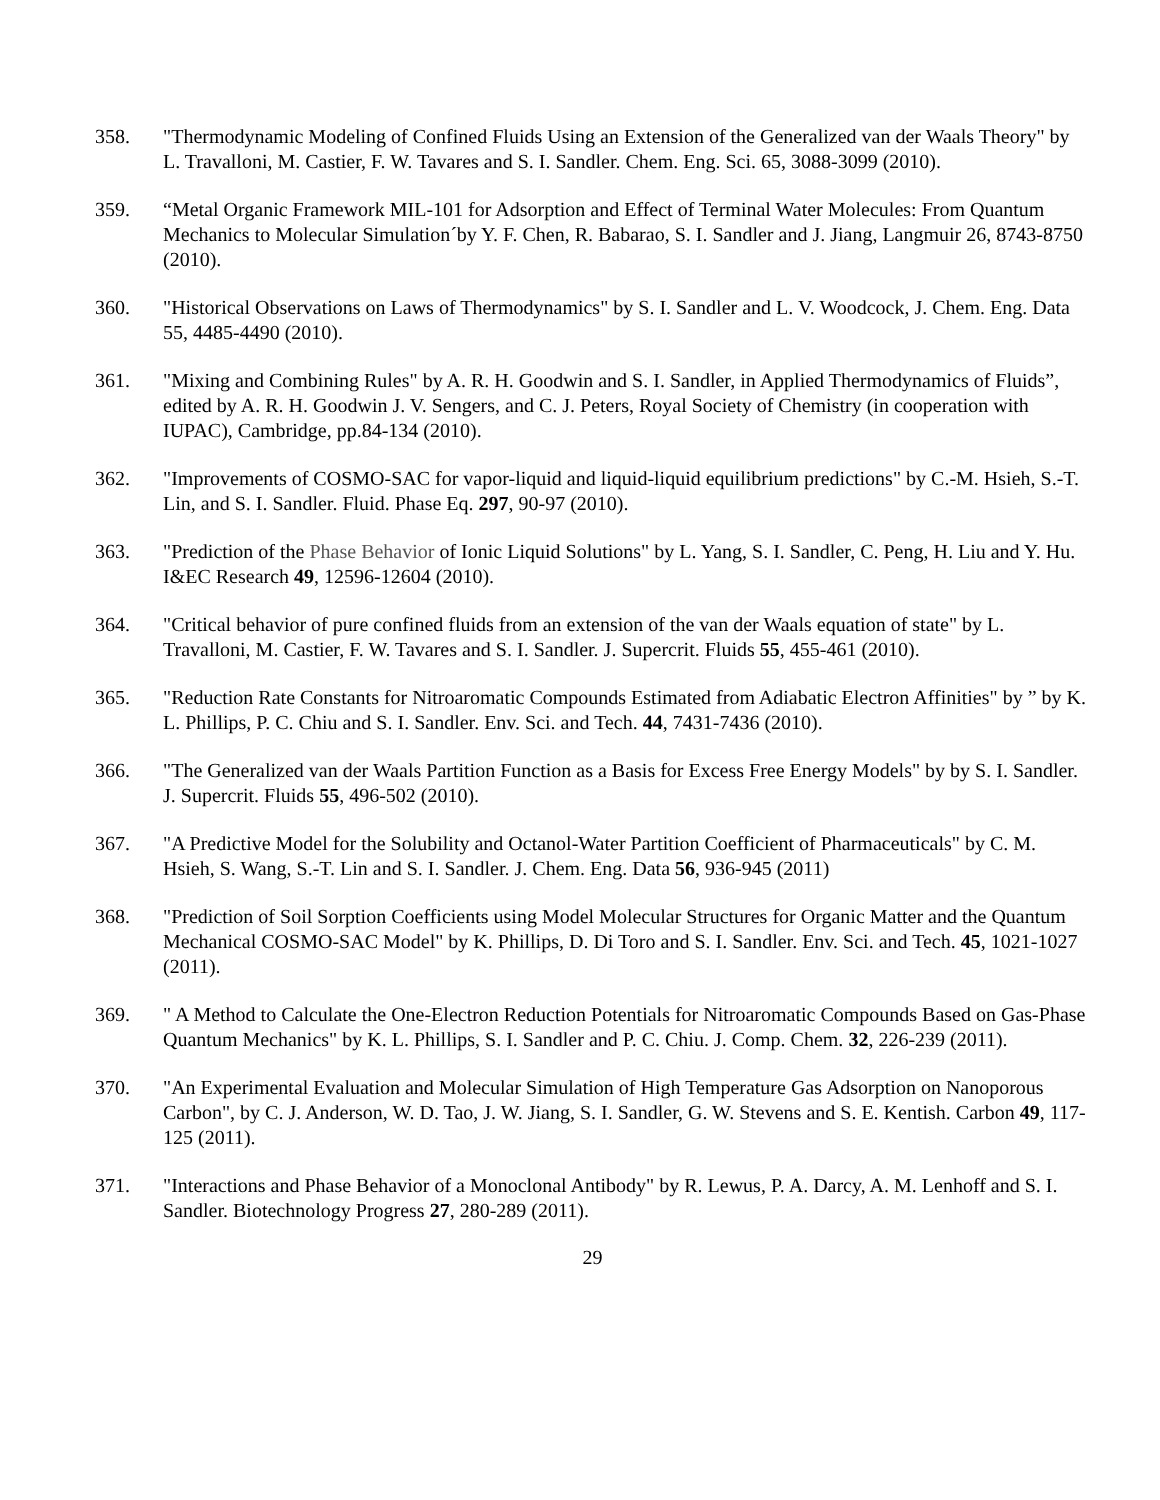358. "Thermodynamic Modeling of Confined Fluids Using an Extension of the Generalized van der Waals Theory" by L. Travalloni, M. Castier, F. W. Tavares and S. I. Sandler. Chem. Eng. Sci. 65, 3088-3099 (2010).
359. “Metal Organic Framework MIL-101 for Adsorption and Effect of Terminal Water Molecules: From Quantum Mechanics to Molecular Simulation´by Y. F. Chen, R. Babarao, S. I. Sandler and J. Jiang, Langmuir 26, 8743-8750 (2010).
360. "Historical Observations on Laws of Thermodynamics" by S. I. Sandler and L. V. Woodcock, J. Chem. Eng. Data 55, 4485-4490 (2010).
361. "Mixing and Combining Rules" by A. R. H. Goodwin and S. I. Sandler, in Applied Thermodynamics of Fluids”, edited by A. R. H. Goodwin J. V. Sengers, and C. J. Peters, Royal Society of Chemistry (in cooperation with IUPAC), Cambridge, pp.84-134 (2010).
362. "Improvements of COSMO-SAC for vapor-liquid and liquid-liquid equilibrium predictions" by C.-M. Hsieh, S.-T. Lin, and S. I. Sandler. Fluid. Phase Eq. 297, 90-97 (2010).
363. "Prediction of the Phase Behavior of Ionic Liquid Solutions" by L. Yang, S. I. Sandler, C. Peng, H. Liu and Y. Hu. I&EC Research 49, 12596-12604 (2010).
364. "Critical behavior of pure confined fluids from an extension of the van der Waals equation of state" by L. Travalloni, M. Castier, F. W. Tavares and S. I. Sandler. J. Supercrit. Fluids 55, 455-461 (2010).
365. "Reduction Rate Constants for Nitroaromatic Compounds Estimated from Adiabatic Electron Affinities" by ” by K. L. Phillips, P. C. Chiu and S. I. Sandler. Env. Sci. and Tech. 44, 7431-7436 (2010).
366. "The Generalized van der Waals Partition Function as a Basis for Excess Free Energy Models" by by S. I. Sandler. J. Supercrit. Fluids 55, 496-502 (2010).
367. "A Predictive Model for the Solubility and Octanol-Water Partition Coefficient of Pharmaceuticals" by C. M. Hsieh, S. Wang, S.-T. Lin and S. I. Sandler. J. Chem. Eng. Data 56, 936-945 (2011)
368. "Prediction of Soil Sorption Coefficients using Model Molecular Structures for Organic Matter and the Quantum Mechanical COSMO-SAC Model" by K. Phillips, D. Di Toro and S. I. Sandler. Env. Sci. and Tech. 45, 1021-1027 (2011).
369. " A Method to Calculate the One-Electron Reduction Potentials for Nitroaromatic Compounds Based on Gas-Phase Quantum Mechanics" by K. L. Phillips, S. I. Sandler and P. C. Chiu. J. Comp. Chem. 32, 226-239 (2011).
370. "An Experimental Evaluation and Molecular Simulation of High Temperature Gas Adsorption on Nanoporous Carbon", by C. J. Anderson, W. D. Tao, J. W. Jiang, S. I. Sandler, G. W. Stevens and S. E. Kentish. Carbon 49, 117-125 (2011).
371. "Interactions and Phase Behavior of a Monoclonal Antibody" by R. Lewus, P. A. Darcy, A. M. Lenhoff and S. I. Sandler. Biotechnology Progress 27, 280-289 (2011).
29